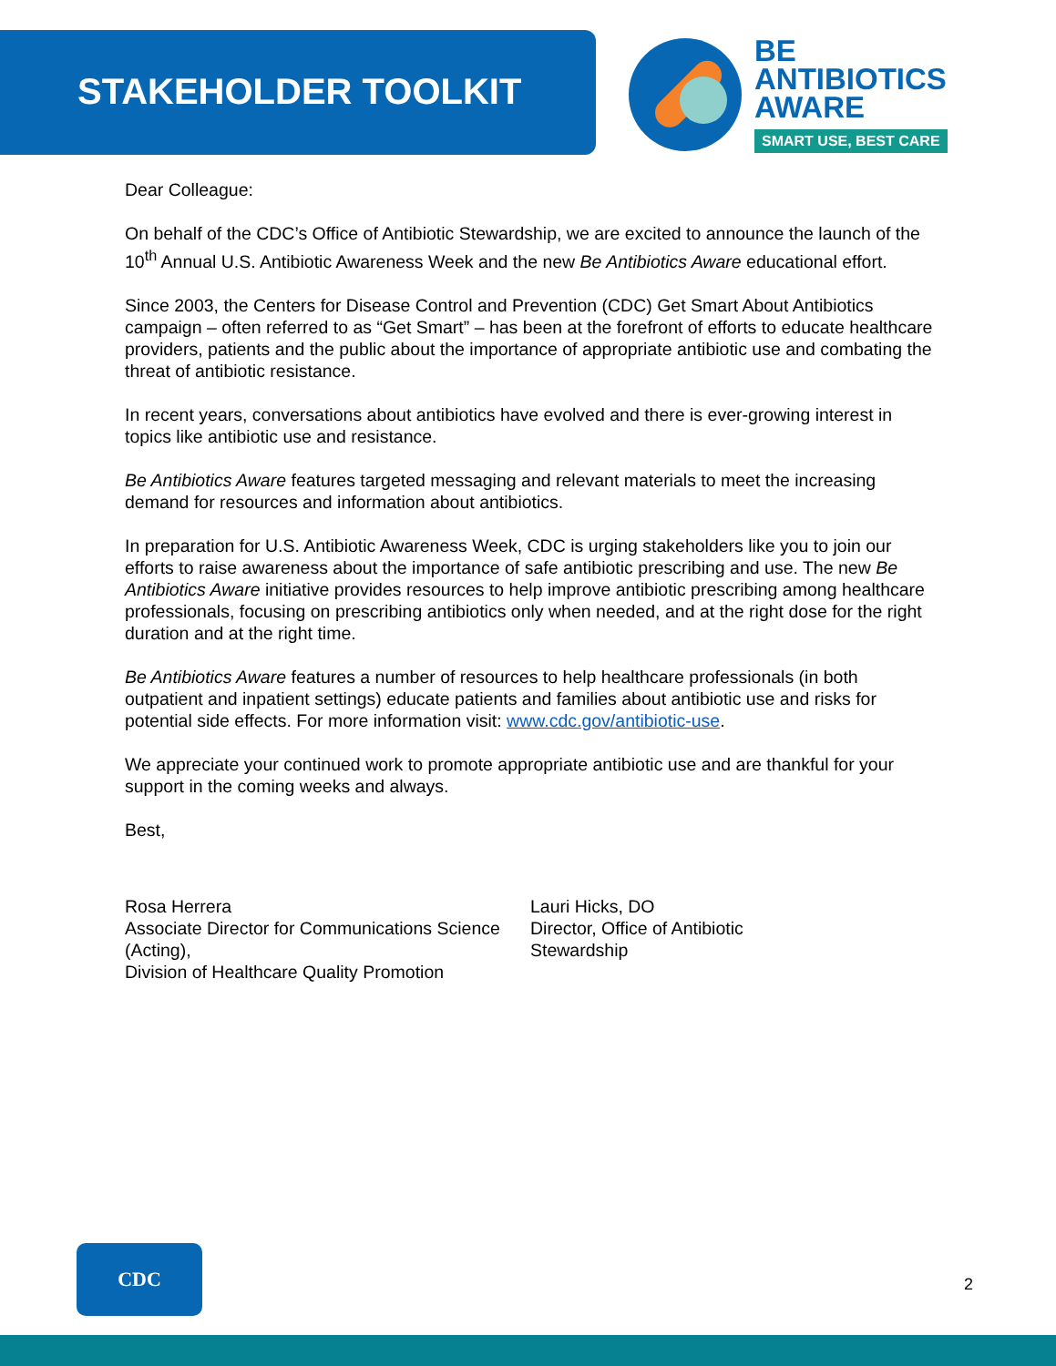STAKEHOLDER TOOLKIT
BE
ANTIBIOTICS
AWARE
SMART USE, BEST CARE
Dear Colleague:
On behalf of the CDC’s Office of Antibiotic Stewardship, we are excited to announce the launch of the 10<sup>th</sup> Annual U.S. Antibiotic Awareness Week and the new Be Antibiotics Aware educational effort.
Since 2003, the Centers for Disease Control and Prevention (CDC) Get Smart About Antibiotics campaign – often referred to as “Get Smart” – has been at the forefront of efforts to educate healthcare providers, patients and the public about the importance of appropriate antibiotic use and combating the threat of antibiotic resistance.
In recent years, conversations about antibiotics have evolved and there is ever-growing interest in topics like antibiotic use and resistance.
Be Antibiotics Aware features targeted messaging and relevant materials to meet the increasing demand for resources and information about antibiotics.
In preparation for U.S. Antibiotic Awareness Week, CDC is urging stakeholders like you to join our efforts to raise awareness about the importance of safe antibiotic prescribing and use. The new Be Antibiotics Aware initiative provides resources to help improve antibiotic prescribing among healthcare professionals, focusing on prescribing antibiotics only when needed, and at the right dose for the right duration and at the right time.
Be Antibiotics Aware features a number of resources to help healthcare professionals (in both outpatient and inpatient settings) educate patients and families about antibiotic use and risks for potential side effects. For more information visit: www.cdc.gov/antibiotic-use.
We appreciate your continued work to promote appropriate antibiotic use and are thankful for your support in the coming weeks and always.
Best,
Rosa Herrera
Associate Director for Communications Science (Acting),
Division of Healthcare Quality Promotion
Lauri Hicks, DO
Director, Office of Antibiotic
Stewardship
CDC
2